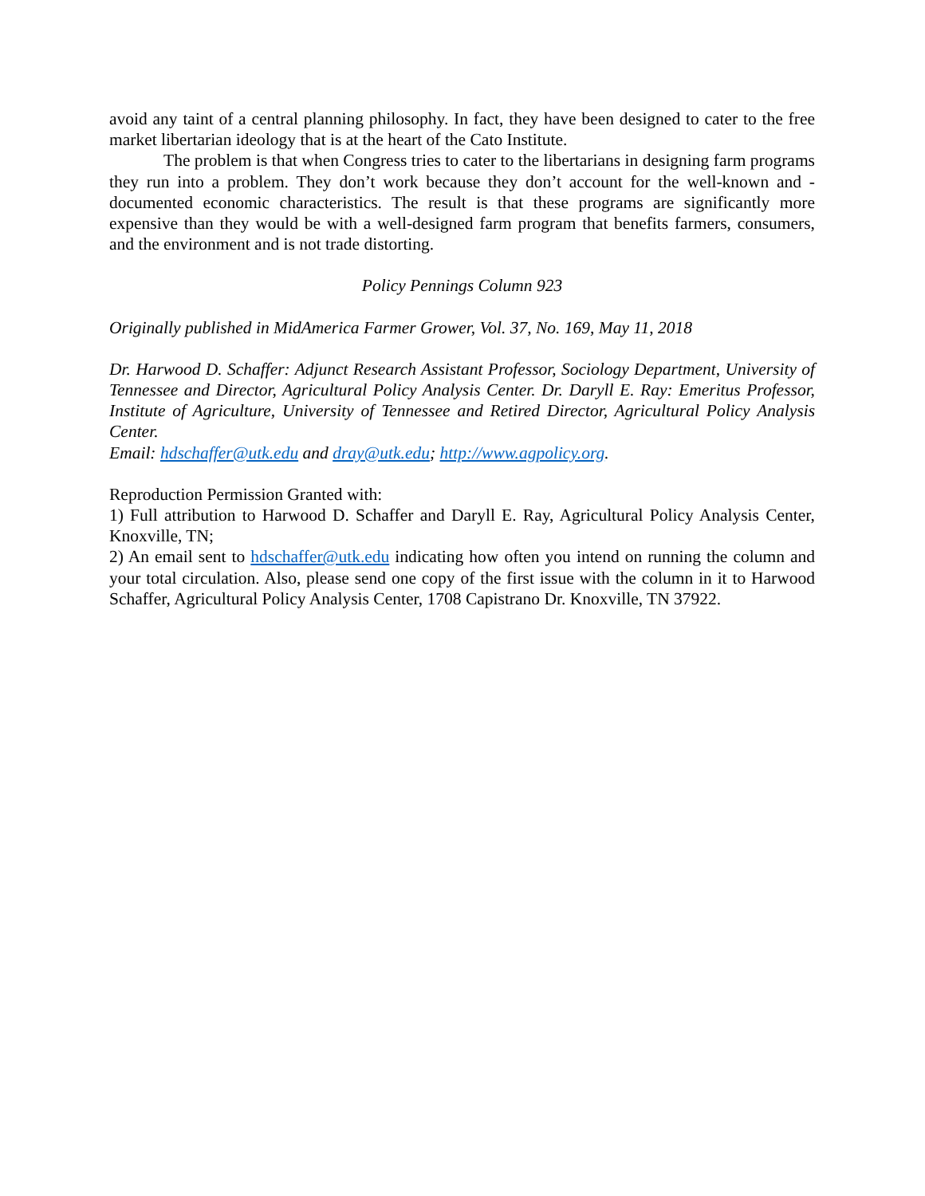avoid any taint of a central planning philosophy. In fact, they have been designed to cater to the free market libertarian ideology that is at the heart of the Cato Institute.
The problem is that when Congress tries to cater to the libertarians in designing farm programs they run into a problem. They don’t work because they don’t account for the well-known and -documented economic characteristics. The result is that these programs are significantly more expensive than they would be with a well-designed farm program that benefits farmers, consumers, and the environment and is not trade distorting.
Policy Pennings Column 923
Originally published in MidAmerica Farmer Grower, Vol. 37, No. 169, May 11, 2018
Dr. Harwood D. Schaffer: Adjunct Research Assistant Professor, Sociology Department, University of Tennessee and Director, Agricultural Policy Analysis Center. Dr. Daryll E. Ray: Emeritus Professor, Institute of Agriculture, University of Tennessee and Retired Director, Agricultural Policy Analysis Center.
Email: hdschaffer@utk.edu and dray@utk.edu; http://www.agpolicy.org.
Reproduction Permission Granted with:
1) Full attribution to Harwood D. Schaffer and Daryll E. Ray, Agricultural Policy Analysis Center, Knoxville, TN;
2) An email sent to hdschaffer@utk.edu indicating how often you intend on running the column and your total circulation. Also, please send one copy of the first issue with the column in it to Harwood Schaffer, Agricultural Policy Analysis Center, 1708 Capistrano Dr. Knoxville, TN 37922.